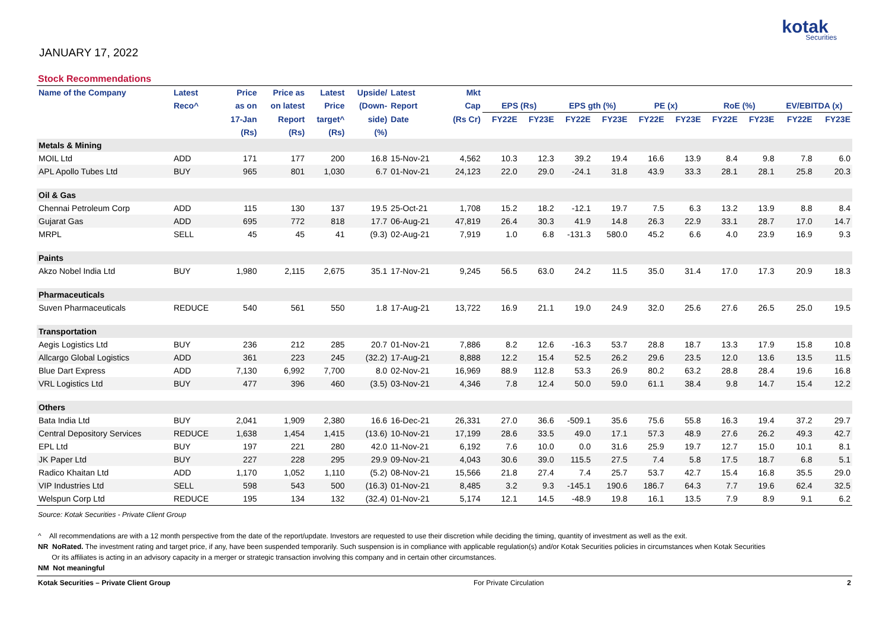JANUARY 17, 2022
kotak
Securities
Stock Recommendations
| Name of the Company | Latest | Price | Price as | Latest | Upside/ | Latest | Mkt | | | | | | | | | | |
| --- | --- | --- | --- | --- | --- | --- | --- | --- | --- | --- | --- | --- | --- | --- | --- | --- | --- |
| | Reco^ | as on | on latest | Price | (Down- | Report | Cap | EPS (Rs) | | EPS gth (%) | | PE (x) | | RoE (%) | | EV/EBITDA (x) | |
| | | 17-Jan | Report | target^ | side) | Date | (Rs Cr) | FY22E | FY23E | FY22E | FY23E | FY22E | FY23E | FY22E | FY23E | FY22E | FY23E |
| | | (Rs) | (Rs) | (Rs) | (%) | | | | | | | | | | | | |
| Metals & Mining | | | | | | | | | | | | | | | | | |
| MOIL Ltd | ADD | 171 | 177 | 200 | 16.8 | 15-Nov-21 | 4,562 | 10.3 | 12.3 | 39.2 | 19.4 | 16.6 | 13.9 | 8.4 | 9.8 | 7.8 | 6.0 |
| APL Apollo Tubes Ltd | BUY | 965 | 801 | 1,030 | 6.7 | 01-Nov-21 | 24,123 | 22.0 | 29.0 | -24.1 | 31.8 | 43.9 | 33.3 | 28.1 | 28.1 | 25.8 | 20.3 |
| Oil & Gas | | | | | | | | | | | | | | | | | |
| Chennai Petroleum Corp | ADD | 115 | 130 | 137 | 19.5 | 25-Oct-21 | 1,708 | 15.2 | 18.2 | -12.1 | 19.7 | 7.5 | 6.3 | 13.2 | 13.9 | 8.8 | 8.4 |
| Gujarat Gas | ADD | 695 | 772 | 818 | 17.7 | 06-Aug-21 | 47,819 | 26.4 | 30.3 | 41.9 | 14.8 | 26.3 | 22.9 | 33.1 | 28.7 | 17.0 | 14.7 |
| MRPL | SELL | 45 | 45 | 41 | (9.3) | 02-Aug-21 | 7,919 | 1.0 | 6.8 | -131.3 | 580.0 | 45.2 | 6.6 | 4.0 | 23.9 | 16.9 | 9.3 |
| Paints | | | | | | | | | | | | | | | | | |
| Akzo Nobel India Ltd | BUY | 1,980 | 2,115 | 2,675 | 35.1 | 17-Nov-21 | 9,245 | 56.5 | 63.0 | 24.2 | 11.5 | 35.0 | 31.4 | 17.0 | 17.3 | 20.9 | 18.3 |
| Pharmaceuticals | | | | | | | | | | | | | | | | | |
| Suven Pharmaceuticals | REDUCE | 540 | 561 | 550 | 1.8 | 17-Aug-21 | 13,722 | 16.9 | 21.1 | 19.0 | 24.9 | 32.0 | 25.6 | 27.6 | 26.5 | 25.0 | 19.5 |
| Transportation | | | | | | | | | | | | | | | | | |
| Aegis Logistics Ltd | BUY | 236 | 212 | 285 | 20.7 | 01-Nov-21 | 7,886 | 8.2 | 12.6 | -16.3 | 53.7 | 28.8 | 18.7 | 13.3 | 17.9 | 15.8 | 10.8 |
| Allcargo Global Logistics | ADD | 361 | 223 | 245 | (32.2) | 17-Aug-21 | 8,888 | 12.2 | 15.4 | 52.5 | 26.2 | 29.6 | 23.5 | 12.0 | 13.6 | 13.5 | 11.5 |
| Blue Dart Express | ADD | 7,130 | 6,992 | 7,700 | 8.0 | 02-Nov-21 | 16,969 | 88.9 | 112.8 | 53.3 | 26.9 | 80.2 | 63.2 | 28.8 | 28.4 | 19.6 | 16.8 |
| VRL Logistics Ltd | BUY | 477 | 396 | 460 | (3.5) | 03-Nov-21 | 4,346 | 7.8 | 12.4 | 50.0 | 59.0 | 61.1 | 38.4 | 9.8 | 14.7 | 15.4 | 12.2 |
| Others | | | | | | | | | | | | | | | | | |
| Bata India Ltd | BUY | 2,041 | 1,909 | 2,380 | 16.6 | 16-Dec-21 | 26,331 | 27.0 | 36.6 | -509.1 | 35.6 | 75.6 | 55.8 | 16.3 | 19.4 | 37.2 | 29.7 |
| Central Depository Services | REDUCE | 1,638 | 1,454 | 1,415 | (13.6) | 10-Nov-21 | 17,199 | 28.6 | 33.5 | 49.0 | 17.1 | 57.3 | 48.9 | 27.6 | 26.2 | 49.3 | 42.7 |
| EPL Ltd | BUY | 197 | 221 | 280 | 42.0 | 11-Nov-21 | 6,192 | 7.6 | 10.0 | 0.0 | 31.6 | 25.9 | 19.7 | 12.7 | 15.0 | 10.1 | 8.1 |
| JK Paper Ltd | BUY | 227 | 228 | 295 | 29.9 | 09-Nov-21 | 4,043 | 30.6 | 39.0 | 115.5 | 27.5 | 7.4 | 5.8 | 17.5 | 18.7 | 6.8 | 5.1 |
| Radico Khaitan Ltd | ADD | 1,170 | 1,052 | 1,110 | (5.2) | 08-Nov-21 | 15,566 | 21.8 | 27.4 | 7.4 | 25.7 | 53.7 | 42.7 | 15.4 | 16.8 | 35.5 | 29.0 |
| VIP Industries Ltd | SELL | 598 | 543 | 500 | (16.3) | 01-Nov-21 | 8,485 | 3.2 | 9.3 | -145.1 | 190.6 | 186.7 | 64.3 | 7.7 | 19.6 | 62.4 | 32.5 |
| Welspun Corp Ltd | REDUCE | 195 | 134 | 132 | (32.4) | 01-Nov-21 | 5,174 | 12.1 | 14.5 | -48.9 | 19.8 | 16.1 | 13.5 | 7.9 | 8.9 | 9.1 | 6.2 |
Source: Kotak Securities - Private Client Group
^ All recommendations are with a 12 month perspective from the date of the report/update. Investors are requested to use their discretion while deciding the timing, quantity of investment as well as the exit.
NR NoRated. The investment rating and target price, if any, have been suspended temporarily. Such suspension is in compliance with applicable regulation(s) and/or Kotak Securities policies in circumstances when Kotak Securities
Or its affiliates is acting in an advisory capacity in a merger or strategic transaction involving this company and in certain other circumstances.
NM Not meaningful
Kotak Securities – Private Client Group For Private Circulation 2